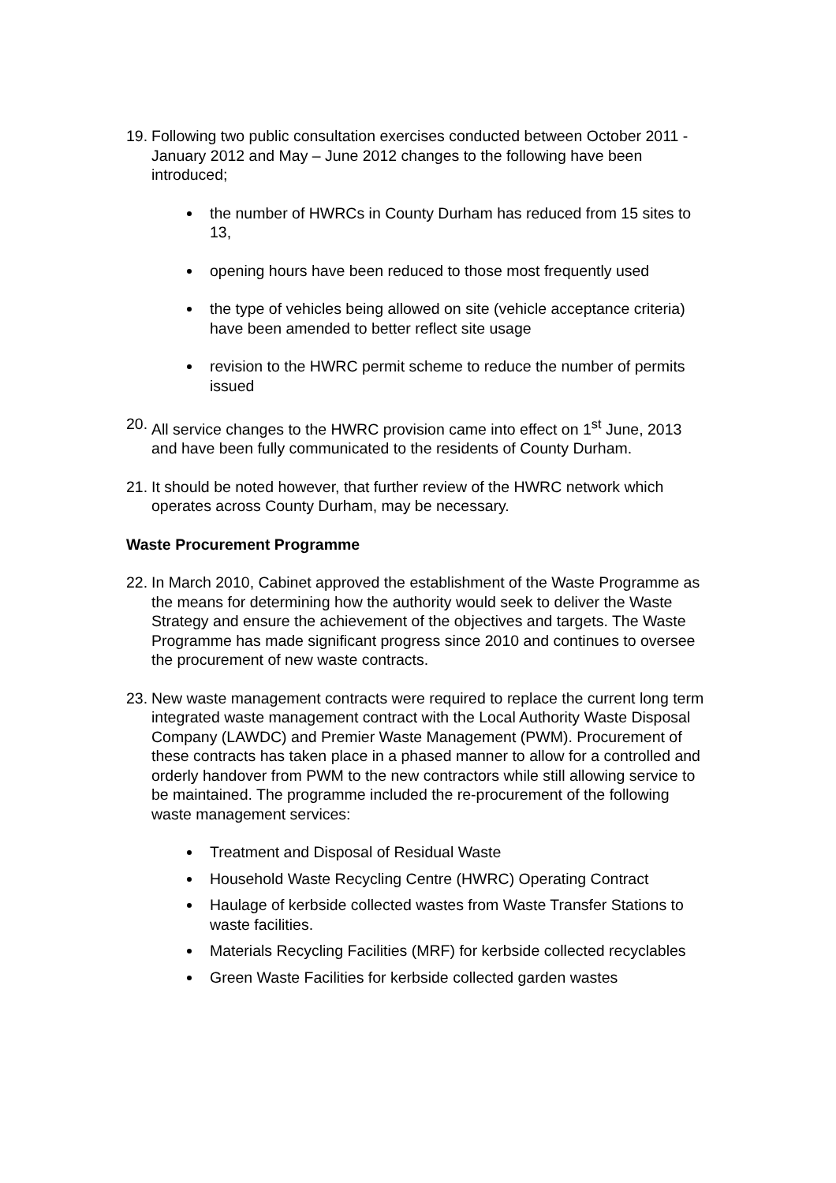19. Following two public consultation exercises conducted between October 2011 - January 2012 and May – June 2012 changes to the following have been introduced;
the number of HWRCs in County Durham has reduced from 15 sites to 13,
opening hours have been reduced to those most frequently used
the type of vehicles being allowed on site (vehicle acceptance criteria) have been amended to better reflect site usage
revision to the HWRC permit scheme to reduce the number of permits issued
20. All service changes to the HWRC provision came into effect on 1<sup>st</sup> June, 2013 and have been fully communicated to the residents of County Durham.
21. It should be noted however, that further review of the HWRC network which operates across County Durham, may be necessary.
Waste Procurement Programme
22. In March 2010, Cabinet approved the establishment of the Waste Programme as the means for determining how the authority would seek to deliver the Waste Strategy and ensure the achievement of the objectives and targets. The Waste Programme has made significant progress since 2010 and continues to oversee the procurement of new waste contracts.
23. New waste management contracts were required to replace the current long term integrated waste management contract with the Local Authority Waste Disposal Company (LAWDC) and Premier Waste Management (PWM). Procurement of these contracts has taken place in a phased manner to allow for a controlled and orderly handover from PWM to the new contractors while still allowing service to be maintained. The programme included the re-procurement of the following waste management services:
Treatment and Disposal of Residual Waste
Household Waste Recycling Centre (HWRC) Operating Contract
Haulage of kerbside collected wastes from Waste Transfer Stations to waste facilities.
Materials Recycling Facilities (MRF) for kerbside collected recyclables
Green Waste Facilities for kerbside collected garden wastes